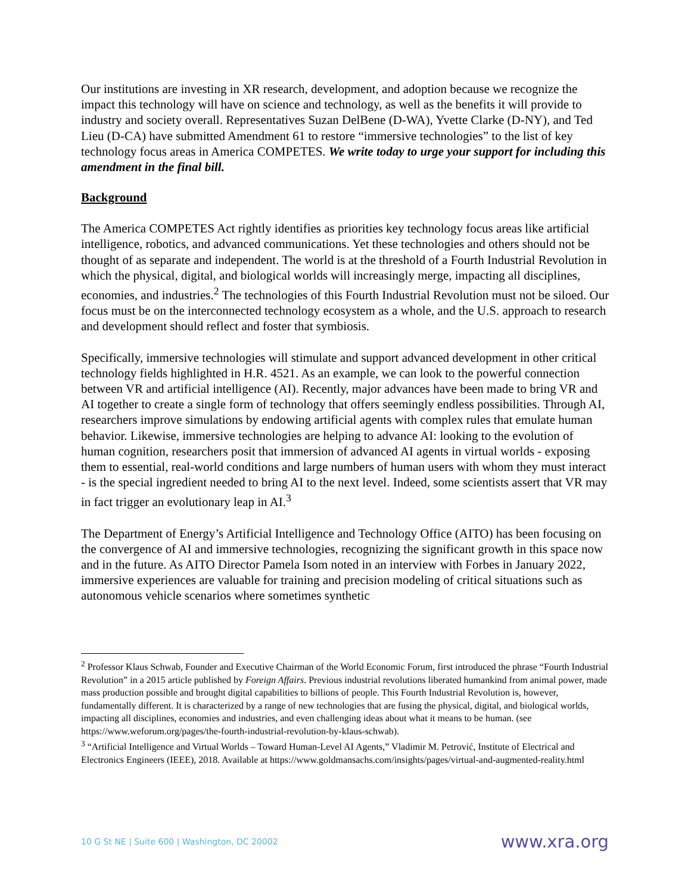Our institutions are investing in XR research, development, and adoption because we recognize the impact this technology will have on science and technology, as well as the benefits it will provide to industry and society overall. Representatives Suzan DelBene (D-WA), Yvette Clarke (D-NY), and Ted Lieu (D-CA) have submitted Amendment 61 to restore “immersive technologies” to the list of key technology focus areas in America COMPETES. We write today to urge your support for including this amendment in the final bill.
Background
The America COMPETES Act rightly identifies as priorities key technology focus areas like artificial intelligence, robotics, and advanced communications. Yet these technologies and others should not be thought of as separate and independent. The world is at the threshold of a Fourth Industrial Revolution in which the physical, digital, and biological worlds will increasingly merge, impacting all disciplines, economies, and industries.<sup>2</sup> The technologies of this Fourth Industrial Revolution must not be siloed. Our focus must be on the interconnected technology ecosystem as a whole, and the U.S. approach to research and development should reflect and foster that symbiosis.
Specifically, immersive technologies will stimulate and support advanced development in other critical technology fields highlighted in H.R. 4521. As an example, we can look to the powerful connection between VR and artificial intelligence (AI). Recently, major advances have been made to bring VR and AI together to create a single form of technology that offers seemingly endless possibilities. Through AI, researchers improve simulations by endowing artificial agents with complex rules that emulate human behavior. Likewise, immersive technologies are helping to advance AI: looking to the evolution of human cognition, researchers posit that immersion of advanced AI agents in virtual worlds - exposing them to essential, real-world conditions and large numbers of human users with whom they must interact - is the special ingredient needed to bring AI to the next level. Indeed, some scientists assert that VR may in fact trigger an evolutionary leap in AI.<sup>3</sup>
The Department of Energy’s Artificial Intelligence and Technology Office (AITO) has been focusing on the convergence of AI and immersive technologies, recognizing the significant growth in this space now and in the future. As AITO Director Pamela Isom noted in an interview with Forbes in January 2022, immersive experiences are valuable for training and precision modeling of critical situations such as autonomous vehicle scenarios where sometimes synthetic
<sup>2</sup> Professor Klaus Schwab, Founder and Executive Chairman of the World Economic Forum, first introduced the phrase “Fourth Industrial Revolution” in a 2015 article published by Foreign Affairs. Previous industrial revolutions liberated humankind from animal power, made mass production possible and brought digital capabilities to billions of people. This Fourth Industrial Revolution is, however, fundamentally different. It is characterized by a range of new technologies that are fusing the physical, digital, and biological worlds, impacting all disciplines, economies and industries, and even challenging ideas about what it means to be human. (see https://www.weforum.org/pages/the-fourth-industrial-revolution-by-klaus-schwab).
<sup>3</sup> “Artificial Intelligence and Virtual Worlds – Toward Human-Level AI Agents,” Vladimir M. Petrović, Institute of Electrical and Electronics Engineers (IEEE), 2018. Available at https://www.goldmansachs.com/insights/pages/virtual-and-augmented-reality.html
10 G St NE | Suite 600 | Washington, DC 20002 www.xra.org